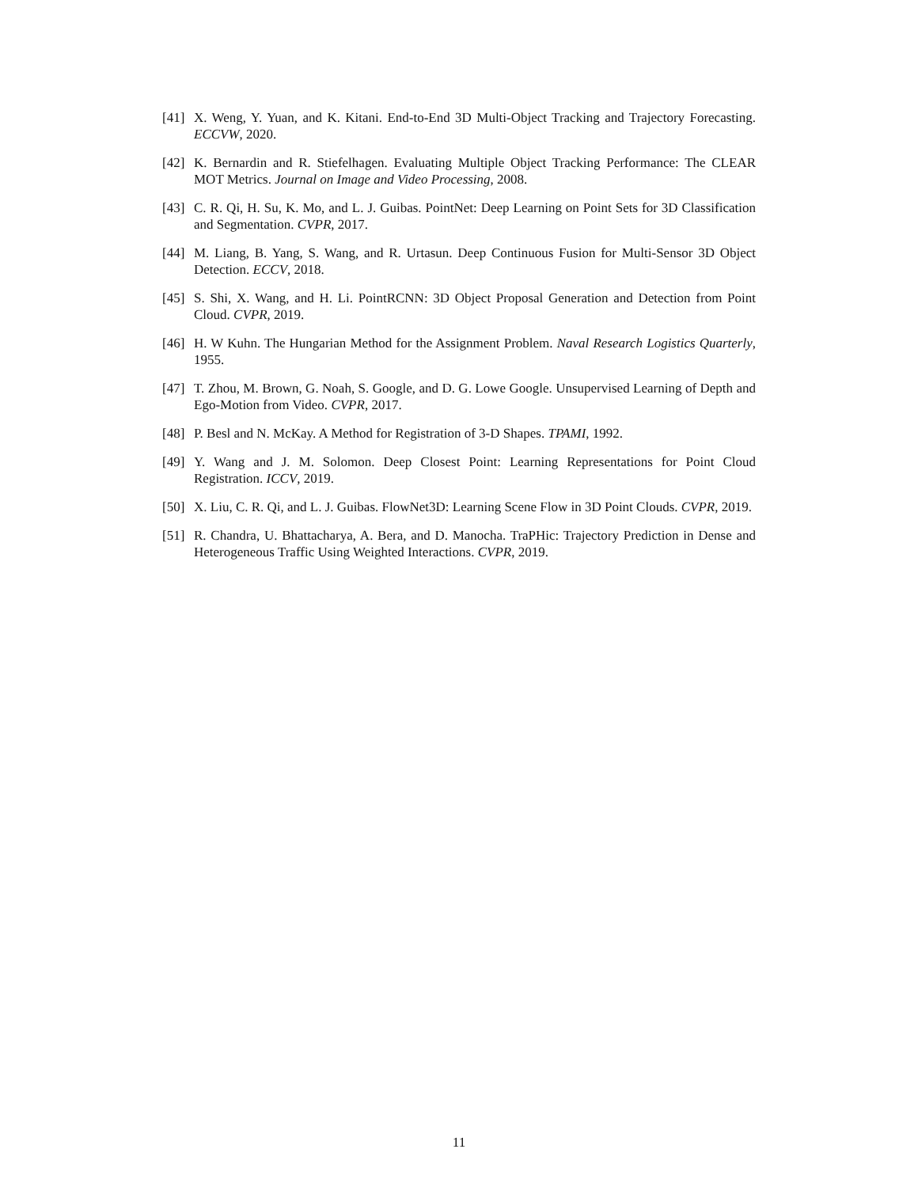[41] X. Weng, Y. Yuan, and K. Kitani. End-to-End 3D Multi-Object Tracking and Trajectory Forecasting. ECCVW, 2020.
[42] K. Bernardin and R. Stiefelhagen. Evaluating Multiple Object Tracking Performance: The CLEAR MOT Metrics. Journal on Image and Video Processing, 2008.
[43] C. R. Qi, H. Su, K. Mo, and L. J. Guibas. PointNet: Deep Learning on Point Sets for 3D Classification and Segmentation. CVPR, 2017.
[44] M. Liang, B. Yang, S. Wang, and R. Urtasun. Deep Continuous Fusion for Multi-Sensor 3D Object Detection. ECCV, 2018.
[45] S. Shi, X. Wang, and H. Li. PointRCNN: 3D Object Proposal Generation and Detection from Point Cloud. CVPR, 2019.
[46] H. W Kuhn. The Hungarian Method for the Assignment Problem. Naval Research Logistics Quarterly, 1955.
[47] T. Zhou, M. Brown, G. Noah, S. Google, and D. G. Lowe Google. Unsupervised Learning of Depth and Ego-Motion from Video. CVPR, 2017.
[48] P. Besl and N. McKay. A Method for Registration of 3-D Shapes. TPAMI, 1992.
[49] Y. Wang and J. M. Solomon. Deep Closest Point: Learning Representations for Point Cloud Registration. ICCV, 2019.
[50] X. Liu, C. R. Qi, and L. J. Guibas. FlowNet3D: Learning Scene Flow in 3D Point Clouds. CVPR, 2019.
[51] R. Chandra, U. Bhattacharya, A. Bera, and D. Manocha. TraPHic: Trajectory Prediction in Dense and Heterogeneous Traffic Using Weighted Interactions. CVPR, 2019.
11